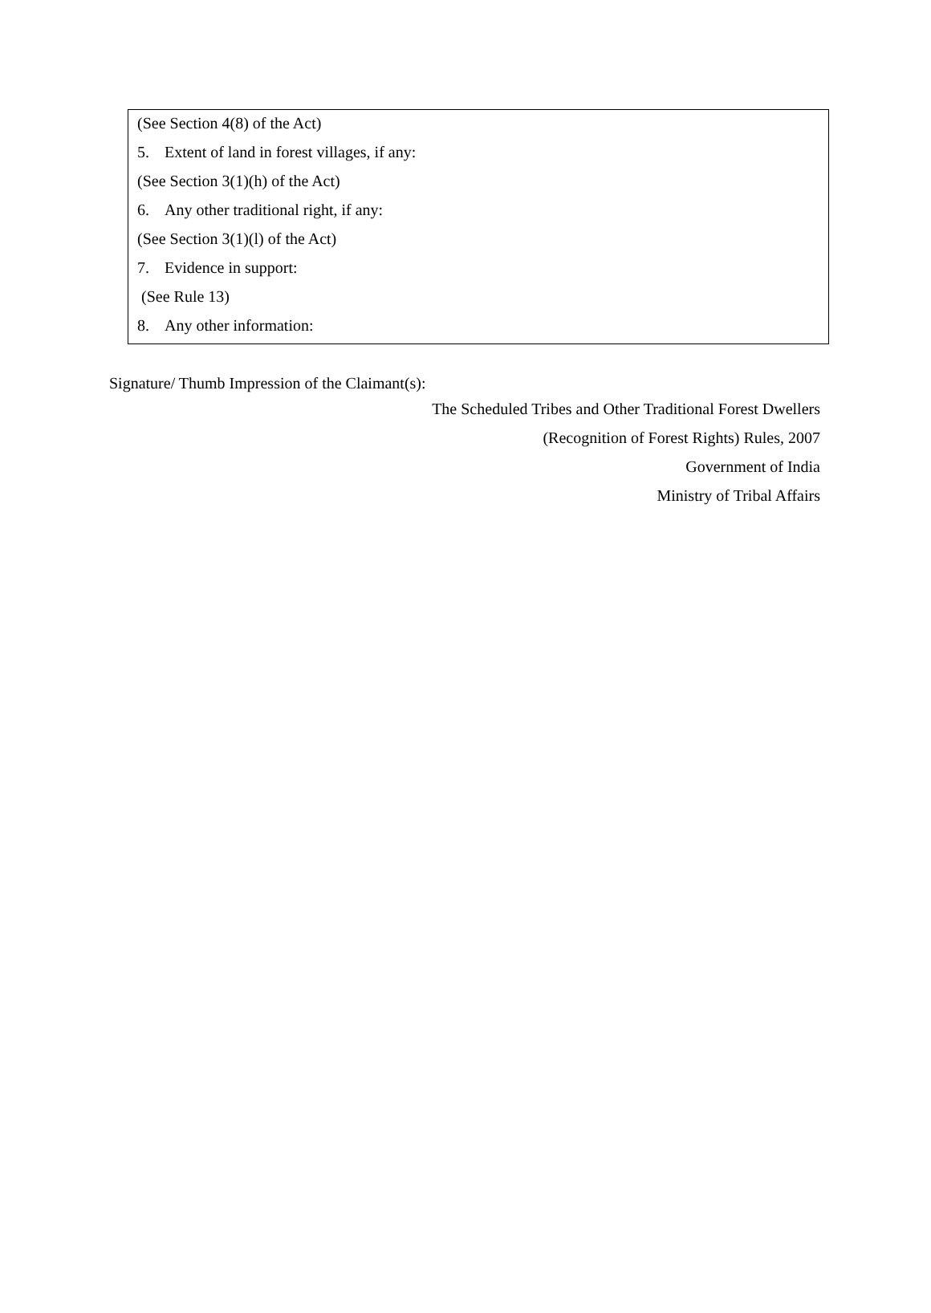(See Section 4(8) of the Act)
5. Extent of land in forest villages, if any:
(See Section 3(1)(h) of the Act)
6. Any other traditional right, if any:
(See Section 3(1)(l) of the Act)
7. Evidence in support:
(See Rule 13)
8. Any other information:
Signature/ Thumb Impression of the Claimant(s):
The Scheduled Tribes and Other Traditional Forest Dwellers
(Recognition of Forest Rights) Rules, 2007
Government of India
Ministry of Tribal Affairs